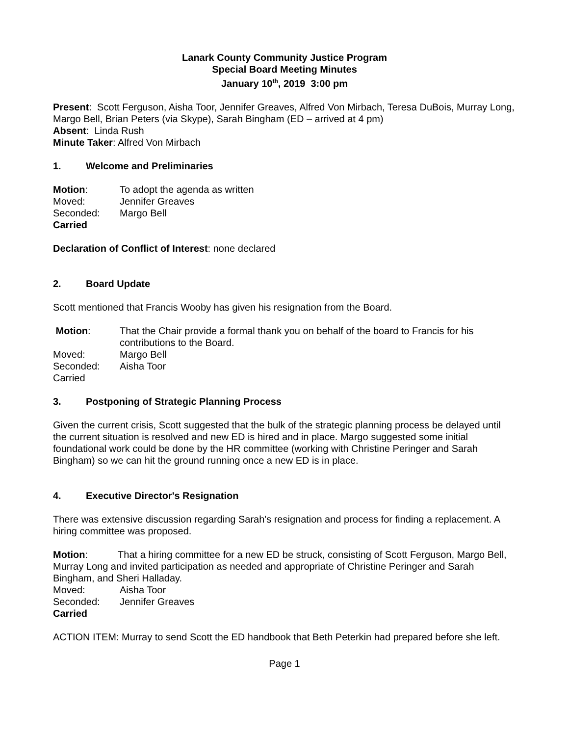Lanark County Community Justice Program
Special Board Meeting Minutes
January 10<sup>th</sup>, 2019 3:00 pm
Present: Scott Ferguson, Aisha Toor, Jennifer Greaves, Alfred Von Mirbach, Teresa DuBois, Murray Long, Margo Bell, Brian Peters (via Skype), Sarah Bingham (ED – arrived at 4 pm)
Absent: Linda Rush
Minute Taker: Alfred Von Mirbach
1. Welcome and Preliminaries
Motion: To adopt the agenda as written
Moved: Jennifer Greaves
Seconded: Margo Bell
Carried
Declaration of Conflict of Interest: none declared
2. Board Update
Scott mentioned that Francis Wooby has given his resignation from the Board.
Motion: That the Chair provide a formal thank you on behalf of the board to Francis for his contributions to the Board.
Moved: Margo Bell
Seconded: Aisha Toor
Carried
3. Postponing of Strategic Planning Process
Given the current crisis, Scott suggested that the bulk of the strategic planning process be delayed until the current situation is resolved and new ED is hired and in place. Margo suggested some initial foundational work could be done by the HR committee (working with Christine Peringer and Sarah Bingham) so we can hit the ground running once a new ED is in place.
4. Executive Director's Resignation
There was extensive discussion regarding Sarah's resignation and process for finding a replacement. A hiring committee was proposed.
Motion: That a hiring committee for a new ED be struck, consisting of Scott Ferguson, Margo Bell, Murray Long and invited participation as needed and appropriate of Christine Peringer and Sarah Bingham, and Sheri Halladay.
Moved: Aisha Toor
Seconded: Jennifer Greaves
Carried
ACTION ITEM: Murray to send Scott the ED handbook that Beth Peterkin had prepared before she left.
Page 1